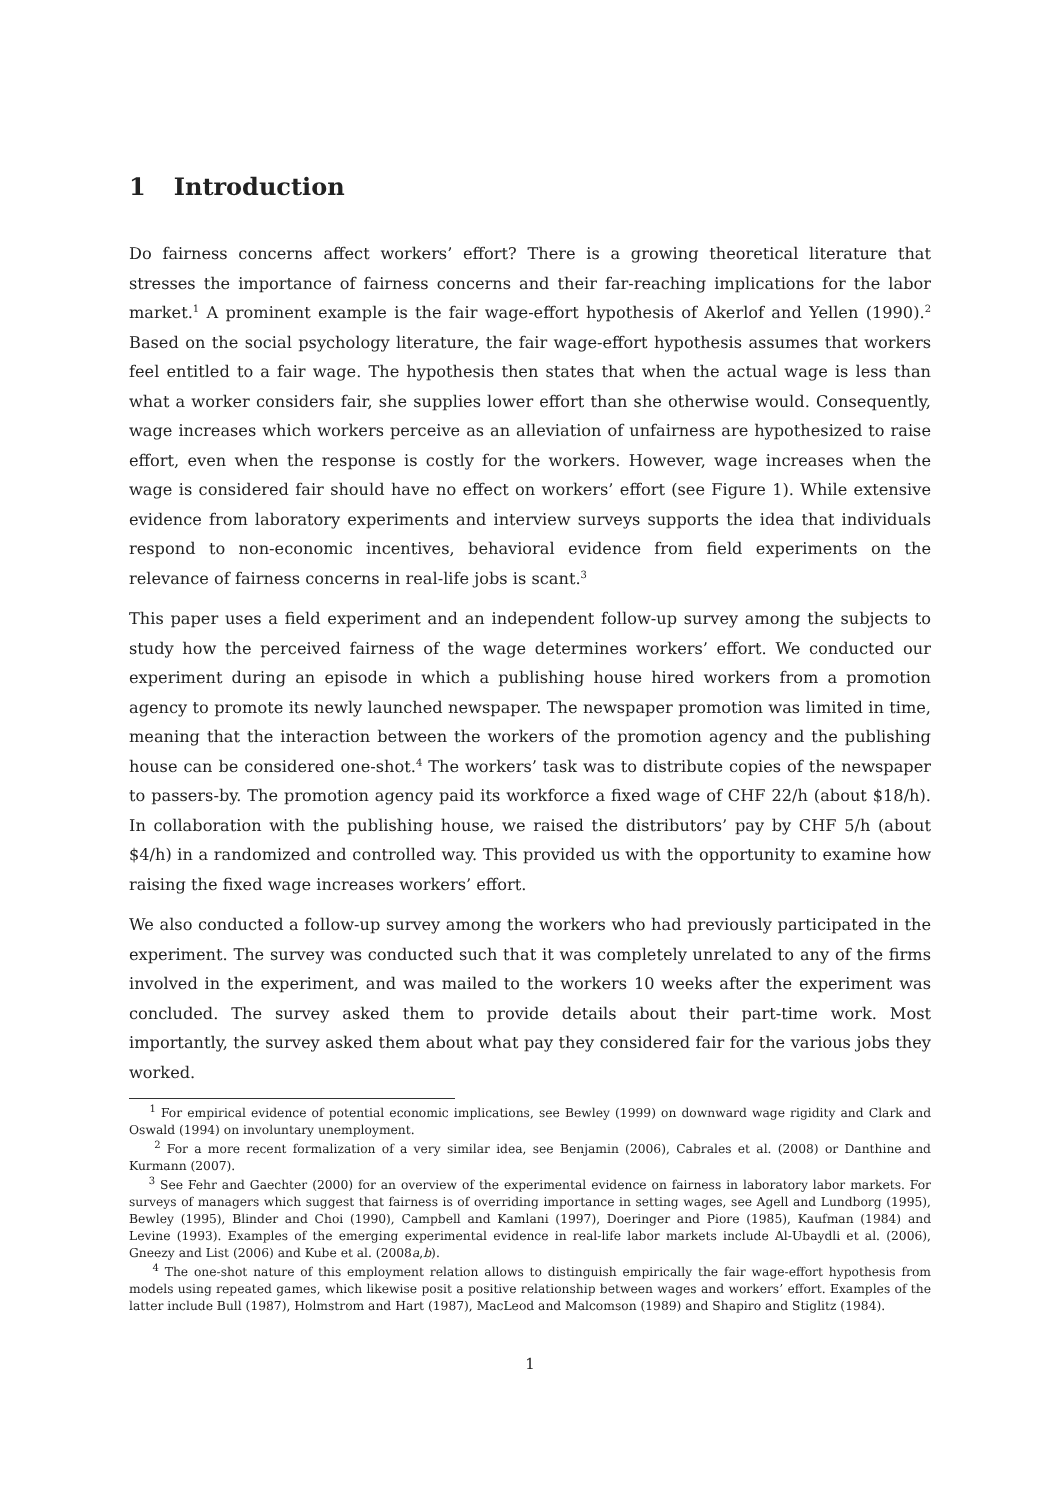1 Introduction
Do fairness concerns affect workers’ effort? There is a growing theoretical literature that stresses the importance of fairness concerns and their far-reaching implications for the labor market.<sup>1</sup> A prominent example is the fair wage-effort hypothesis of Akerlof and Yellen (1990).<sup>2</sup> Based on the social psychology literature, the fair wage-effort hypothesis assumes that workers feel entitled to a fair wage. The hypothesis then states that when the actual wage is less than what a worker considers fair, she supplies lower effort than she otherwise would. Consequently, wage increases which workers perceive as an alleviation of unfairness are hypothesized to raise effort, even when the response is costly for the workers. However, wage increases when the wage is considered fair should have no effect on workers’ effort (see Figure 1). While extensive evidence from laboratory experiments and interview surveys supports the idea that individuals respond to non-economic incentives, behavioral evidence from field experiments on the relevance of fairness concerns in real-life jobs is scant.<sup>3</sup>
This paper uses a field experiment and an independent follow-up survey among the subjects to study how the perceived fairness of the wage determines workers’ effort. We conducted our experiment during an episode in which a publishing house hired workers from a promotion agency to promote its newly launched newspaper. The newspaper promotion was limited in time, meaning that the interaction between the workers of the promotion agency and the publishing house can be considered one-shot.<sup>4</sup> The workers’ task was to distribute copies of the newspaper to passers-by. The promotion agency paid its workforce a fixed wage of CHF 22/h (about $18/h). In collaboration with the publishing house, we raised the distributors’ pay by CHF 5/h (about $4/h) in a randomized and controlled way. This provided us with the opportunity to examine how raising the fixed wage increases workers’ effort.
We also conducted a follow-up survey among the workers who had previously participated in the experiment. The survey was conducted such that it was completely unrelated to any of the firms involved in the experiment, and was mailed to the workers 10 weeks after the experiment was concluded. The survey asked them to provide details about their part-time work. Most importantly, the survey asked them about what pay they considered fair for the various jobs they worked.
<sup>1</sup> For empirical evidence of potential economic implications, see Bewley (1999) on downward wage rigidity and Clark and Oswald (1994) on involuntary unemployment.
<sup>2</sup> For a more recent formalization of a very similar idea, see Benjamin (2006), Cabrales et al. (2008) or Danthine and Kurmann (2007).
<sup>3</sup> See Fehr and Gaechter (2000) for an overview of the experimental evidence on fairness in laboratory labor markets. For surveys of managers which suggest that fairness is of overriding importance in setting wages, see Agell and Lundborg (1995), Bewley (1995), Blinder and Choi (1990), Campbell and Kamlani (1997), Doeringer and Piore (1985), Kaufman (1984) and Levine (1993). Examples of the emerging experimental evidence in real-life labor markets include Al-Ubaydli et al. (2006), Gneezy and List (2006) and Kube et al. (2008a,b).
<sup>4</sup> The one-shot nature of this employment relation allows to distinguish empirically the fair wage-effort hypothesis from models using repeated games, which likewise posit a positive relationship between wages and workers’ effort. Examples of the latter include Bull (1987), Holmstrom and Hart (1987), MacLeod and Malcomson (1989) and Shapiro and Stiglitz (1984).
1